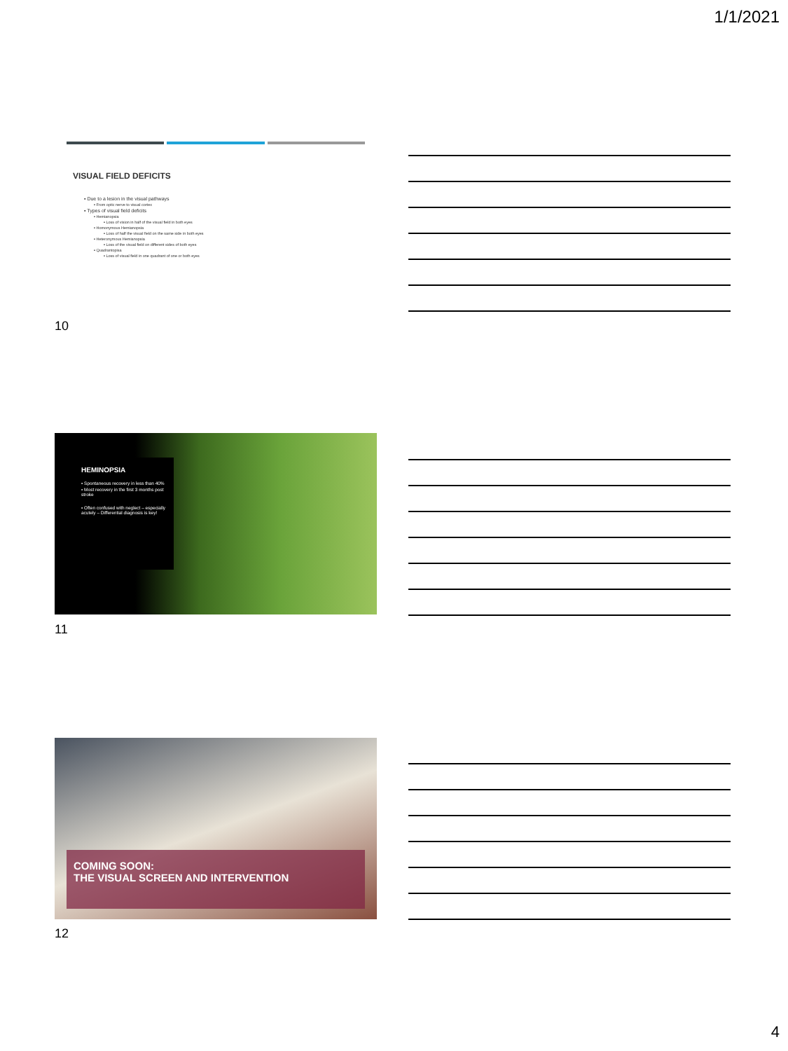1/1/2021
VISUAL FIELD DEFICITS
▪ Due to a lesion in the visual pathways
▪ From optic nerve to visual cortex
▪ Types of visual field deficits
▪ Hemianopsia
▪ Loss of vision in half of the visual field in both eyes
▪ Homonymous Hemianopsia
▪ Loss of half the visual field on the same side in both eyes
▪ Heteronymous Hemianopsia
▪ Loss of the visual field on different sides of both eyes
▪ Quadrantopisa
▪ Loss of visual field in one quadrant of one or both eyes
10
HEMINOPSIA
▪ Spontaneous recovery in less than 40%
▪ Most recovery in the first 3 months post stroke
▪ Often confused with neglect – especially acutely – Differential diagnosis is key!
11
COMING SOON:
THE VISUAL SCREEN AND INTERVENTION
12
4